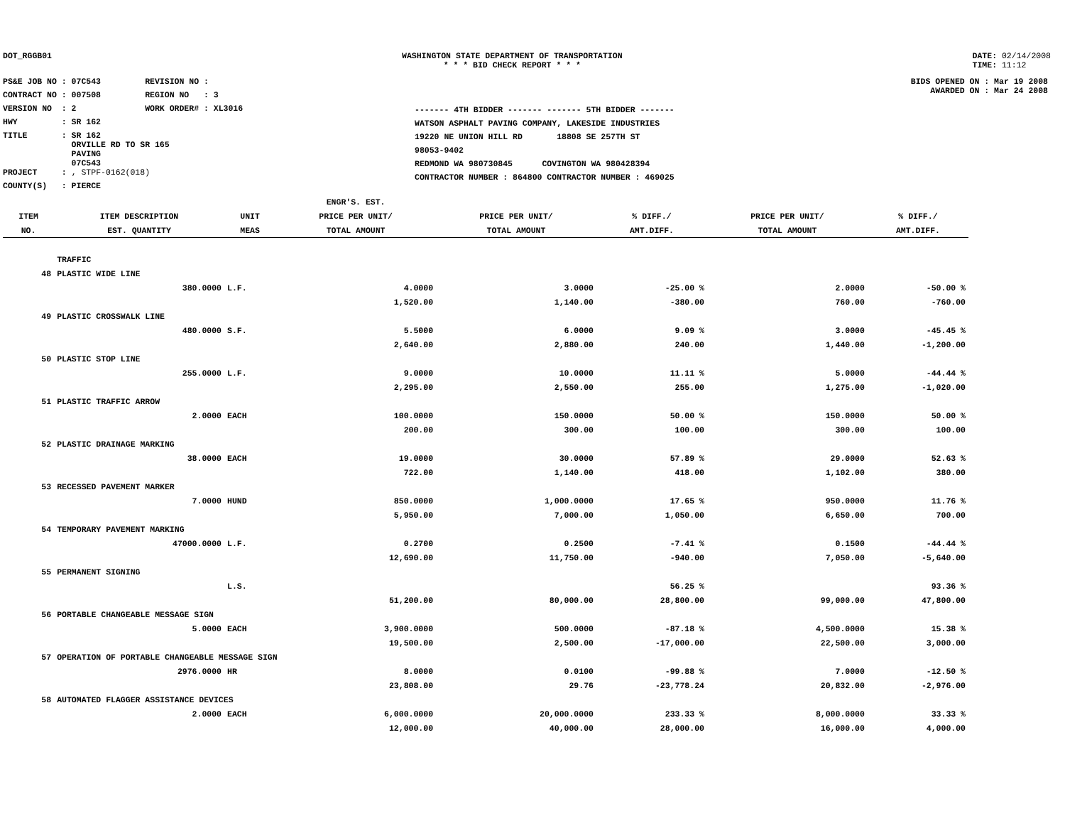DOT_RGGB01 WASHINGTON STATE DEPARTMENT OF TRANSPORTATION
* * * BID CHECK REPORT * * *
DATE: 02/14/2008
TIME: 11:12
PS&E JOB NO : 07C543 REVISION NO :
CONTRACT NO : 007508 REGION NO : 3
VERSION NO : 2 WORK ORDER# : XL3016
HWY : SR 162
TITLE : SR 162
ORVILLE RD TO SR 165
PAVING
07C543
PROJECT : , STPF-0162(018)
COUNTY(S) : PIERCE
------- 4TH BIDDER ------- ------- 5TH BIDDER -------
WATSON ASPHALT PAVING COMPANY, LAKESIDE INDUSTRIES
19220 NE UNION HILL RD 18808 SE 257TH ST
98053-9402
REDMOND WA 980730845 COVINGTON WA 980428394
CONTRACTOR NUMBER : 864800 CONTRACTOR NUMBER : 469025
BIDS OPENED ON : Mar 19 2008
AWARDED ON : Mar 24 2008
| | | | ENGR'S. EST. | | | | |
| --- | --- | --- | --- | --- | --- | --- | --- |
| ITEM | ITEM DESCRIPTION | UNIT | PRICE PER UNIT/ | PRICE PER UNIT/ | % DIFF./ | PRICE PER UNIT/ | % DIFF./ |
| NO. | EST. QUANTITY | MEAS | TOTAL AMOUNT | TOTAL AMOUNT | AMT.DIFF. | TOTAL AMOUNT | AMT.DIFF. |
| | TRAFFIC | | | | | | |
| 48 | PLASTIC WIDE LINE | | | | | | |
| | 380.0000 | L.F. | 4.0000 | 3.0000 | -25.00 % | 2.0000 | -50.00 % |
| | | | 1,520.00 | 1,140.00 | -380.00 | 760.00 | -760.00 |
| 49 | PLASTIC CROSSWALK LINE | | | | | | |
| | 480.0000 | S.F. | 5.5000 | 6.0000 | 9.09 % | 3.0000 | -45.45 % |
| | | | 2,640.00 | 2,880.00 | 240.00 | 1,440.00 | -1,200.00 |
| 50 | PLASTIC STOP LINE | | | | | | |
| | 255.0000 | L.F. | 9.0000 | 10.0000 | 11.11 % | 5.0000 | -44.44 % |
| | | | 2,295.00 | 2,550.00 | 255.00 | 1,275.00 | -1,020.00 |
| 51 | PLASTIC TRAFFIC ARROW | | | | | | |
| | 2.0000 | EACH | 100.0000 | 150.0000 | 50.00 % | 150.0000 | 50.00 % |
| | | | 200.00 | 300.00 | 100.00 | 300.00 | 100.00 |
| 52 | PLASTIC DRAINAGE MARKING | | | | | | |
| | 38.0000 | EACH | 19.0000 | 30.0000 | 57.89 % | 29.0000 | 52.63 % |
| | | | 722.00 | 1,140.00 | 418.00 | 1,102.00 | 380.00 |
| 53 | RECESSED PAVEMENT MARKER | | | | | | |
| | 7.0000 | HUND | 850.0000 | 1,000.0000 | 17.65 % | 950.0000 | 11.76 % |
| | | | 5,950.00 | 7,000.00 | 1,050.00 | 6,650.00 | 700.00 |
| 54 | TEMPORARY PAVEMENT MARKING | | | | | | |
| | 47000.0000 | L.F. | 0.2700 | 0.2500 | -7.41 % | 0.1500 | -44.44 % |
| | | | 12,690.00 | 11,750.00 | -940.00 | 7,050.00 | -5,640.00 |
| 55 | PERMANENT SIGNING | | | | | | |
| | | L.S. | | | 56.25 % | | 93.36 % |
| | | | 51,200.00 | 80,000.00 | 28,800.00 | 99,000.00 | 47,800.00 |
| 56 | PORTABLE CHANGEABLE MESSAGE SIGN | | | | | | |
| | 5.0000 | EACH | 3,900.0000 | 500.0000 | -87.18 % | 4,500.0000 | 15.38 % |
| | | | 19,500.00 | 2,500.00 | -17,000.00 | 22,500.00 | 3,000.00 |
| 57 | OPERATION OF PORTABLE CHANGEABLE MESSAGE SIGN | | | | | | |
| | 2976.0000 | HR | 8.0000 | 0.0100 | -99.88 % | 7.0000 | -12.50 % |
| | | | 23,808.00 | 29.76 | -23,778.24 | 20,832.00 | -2,976.00 |
| 58 | AUTOMATED FLAGGER ASSISTANCE DEVICES | | | | | | |
| | 2.0000 | EACH | 6,000.0000 | 20,000.0000 | 233.33 % | 8,000.0000 | 33.33 % |
| | | | 12,000.00 | 40,000.00 | 28,000.00 | 16,000.00 | 4,000.00 |